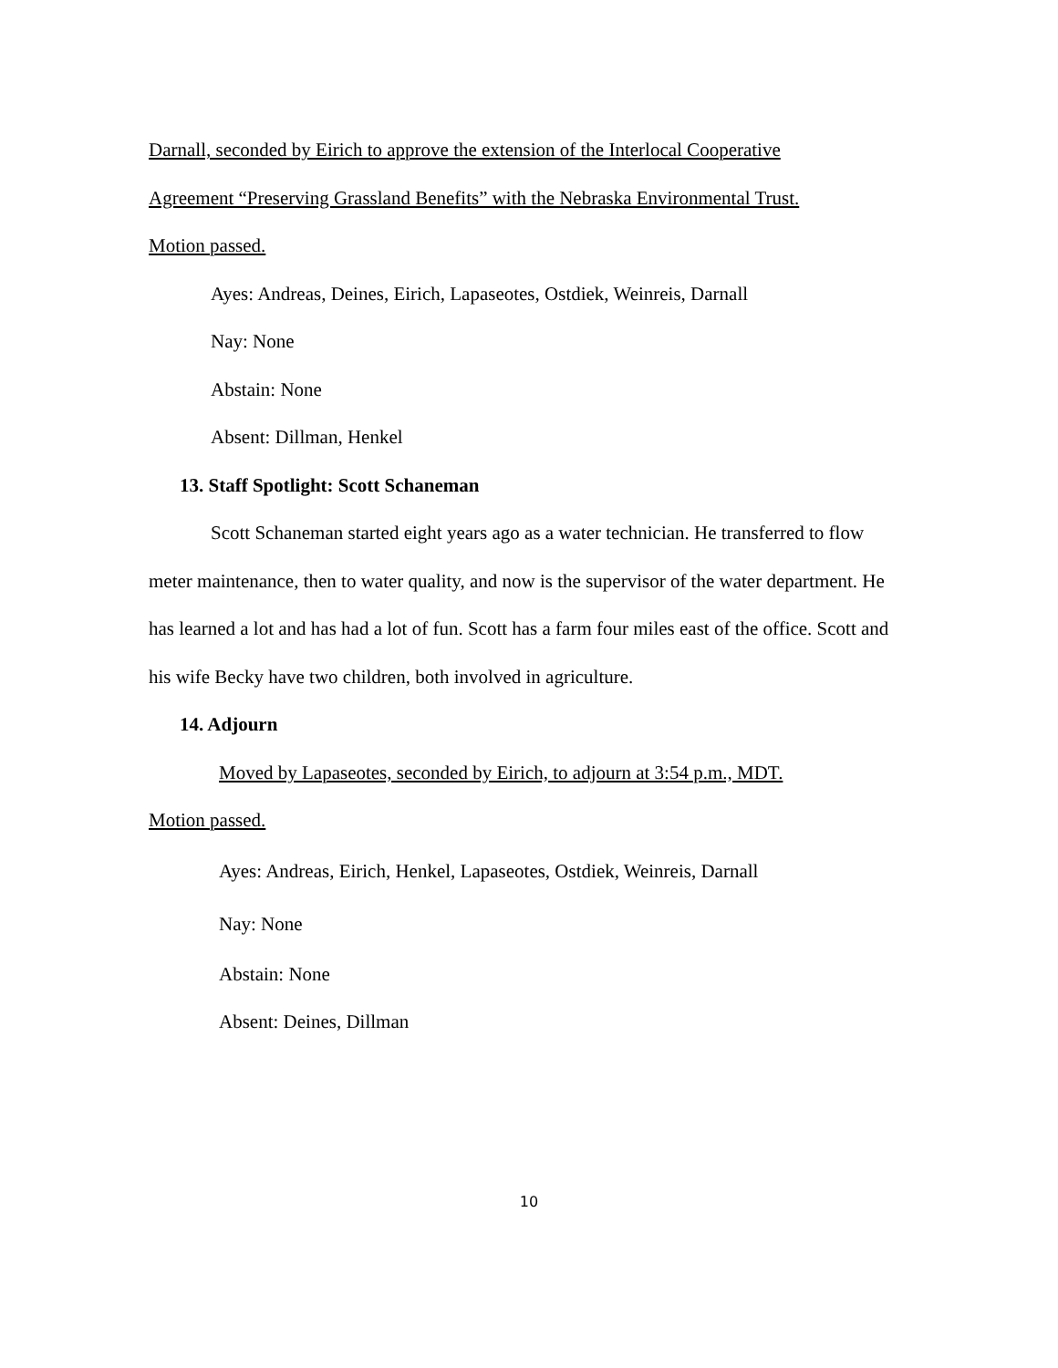Darnall, seconded by Eirich to approve the extension of the Interlocal Cooperative
Agreement “Preserving Grassland Benefits” with the Nebraska Environmental Trust.
Motion passed.
Ayes: Andreas, Deines, Eirich, Lapaseotes, Ostdiek, Weinreis, Darnall
Nay: None
Abstain: None
Absent: Dillman, Henkel
13. Staff Spotlight: Scott Schaneman
Scott Schaneman started eight years ago as a water technician. He transferred to flow meter maintenance, then to water quality, and now is the supervisor of the water department. He has learned a lot and has had a lot of fun. Scott has a farm four miles east of the office. Scott and his wife Becky have two children, both involved in agriculture.
14. Adjourn
Moved by Lapaseotes, seconded by Eirich, to adjourn at 3:54 p.m., MDT.
Motion passed.
Ayes: Andreas, Eirich, Henkel, Lapaseotes, Ostdiek, Weinreis, Darnall
Nay: None
Abstain: None
Absent: Deines, Dillman
10